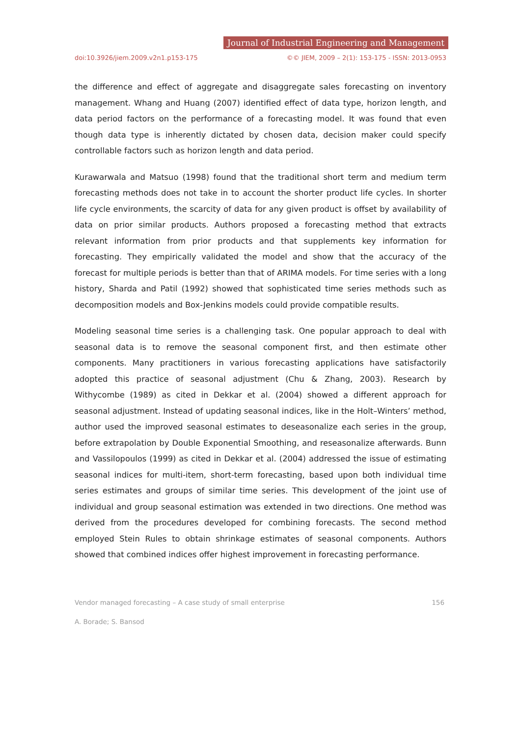Journal of Industrial Engineering and Management
doi:10.3926/jiem.2009.v2n1.p153-175 ©© JIEM, 2009 – 2(1): 153-175 - ISSN: 2013-0953
the difference and effect of aggregate and disaggregate sales forecasting on inventory management. Whang and Huang (2007) identified effect of data type, horizon length, and data period factors on the performance of a forecasting model. It was found that even though data type is inherently dictated by chosen data, decision maker could specify controllable factors such as horizon length and data period.
Kurawarwala and Matsuo (1998) found that the traditional short term and medium term forecasting methods does not take in to account the shorter product life cycles. In shorter life cycle environments, the scarcity of data for any given product is offset by availability of data on prior similar products. Authors proposed a forecasting method that extracts relevant information from prior products and that supplements key information for forecasting. They empirically validated the model and show that the accuracy of the forecast for multiple periods is better than that of ARIMA models. For time series with a long history, Sharda and Patil (1992) showed that sophisticated time series methods such as decomposition models and Box-Jenkins models could provide compatible results.
Modeling seasonal time series is a challenging task. One popular approach to deal with seasonal data is to remove the seasonal component first, and then estimate other components. Many practitioners in various forecasting applications have satisfactorily adopted this practice of seasonal adjustment (Chu & Zhang, 2003). Research by Withycombe (1989) as cited in Dekkar et al. (2004) showed a different approach for seasonal adjustment. Instead of updating seasonal indices, like in the Holt–Winters’ method, author used the improved seasonal estimates to deseasonalize each series in the group, before extrapolation by Double Exponential Smoothing, and reseasonalize afterwards. Bunn and Vassilopoulos (1999) as cited in Dekkar et al. (2004) addressed the issue of estimating seasonal indices for multi-item, short-term forecasting, based upon both individual time series estimates and groups of similar time series. This development of the joint use of individual and group seasonal estimation was extended in two directions. One method was derived from the procedures developed for combining forecasts. The second method employed Stein Rules to obtain shrinkage estimates of seasonal components. Authors showed that combined indices offer highest improvement in forecasting performance.
Vendor managed forecasting – A case study of small enterprise 156
A. Borade; S. Bansod